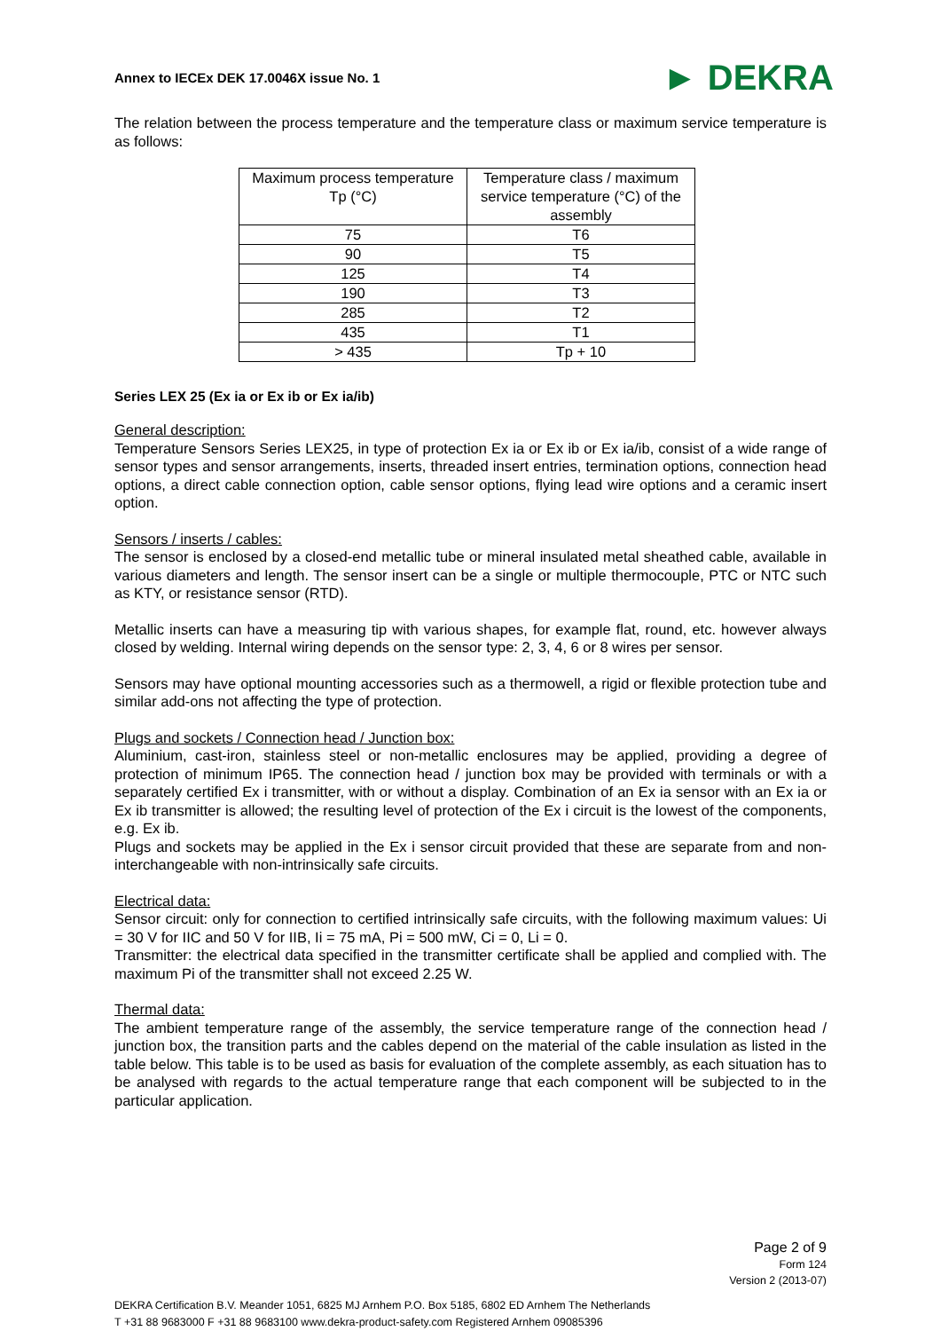Annex to IECEx DEK 17.0046X issue No. 1 ► DEKRA
The relation between the process temperature and the temperature class or maximum service temperature is as follows:
| Maximum process temperature Tp (°C) | Temperature class / maximum service temperature (°C) of the assembly |
| --- | --- |
| 75 | T6 |
| 90 | T5 |
| 125 | T4 |
| 190 | T3 |
| 285 | T2 |
| 435 | T1 |
| > 435 | Tp + 10 |
Series LEX 25 (Ex ia or Ex ib or Ex ia/ib)
General description:
Temperature Sensors Series LEX25, in type of protection Ex ia or Ex ib or Ex ia/ib, consist of a wide range of sensor types and sensor arrangements, inserts, threaded insert entries, termination options, connection head options, a direct cable connection option, cable sensor options, flying lead wire options and a ceramic insert option.
Sensors / inserts / cables:
The sensor is enclosed by a closed-end metallic tube or mineral insulated metal sheathed cable, available in various diameters and length. The sensor insert can be a single or multiple thermocouple, PTC or NTC such as KTY, or resistance sensor (RTD).
Metallic inserts can have a measuring tip with various shapes, for example flat, round, etc. however always closed by welding. Internal wiring depends on the sensor type: 2, 3, 4, 6 or 8 wires per sensor.
Sensors may have optional mounting accessories such as a thermowell, a rigid or flexible protection tube and similar add-ons not affecting the type of protection.
Plugs and sockets / Connection head / Junction box:
Aluminium, cast-iron, stainless steel or non-metallic enclosures may be applied, providing a degree of protection of minimum IP65. The connection head / junction box may be provided with terminals or with a separately certified Ex i transmitter, with or without a display. Combination of an Ex ia sensor with an Ex ia or Ex ib transmitter is allowed; the resulting level of protection of the Ex i circuit is the lowest of the components, e.g. Ex ib.
Plugs and sockets may be applied in the Ex i sensor circuit provided that these are separate from and non-interchangeable with non-intrinsically safe circuits.
Electrical data:
Sensor circuit: only for connection to certified intrinsically safe circuits, with the following maximum values: Ui = 30 V for IIC and 50 V for IIB, Ii = 75 mA, Pi = 500 mW, Ci = 0, Li = 0.
Transmitter: the electrical data specified in the transmitter certificate shall be applied and complied with. The maximum Pi of the transmitter shall not exceed 2.25 W.
Thermal data:
The ambient temperature range of the assembly, the service temperature range of the connection head / junction box, the transition parts and the cables depend on the material of the cable insulation as listed in the table below. This table is to be used as basis for evaluation of the complete assembly, as each situation has to be analysed with regards to the actual temperature range that each component will be subjected to in the particular application.
Page 2 of 9
Form 124
Version 2 (2013-07)
DEKRA Certification B.V. Meander 1051, 6825 MJ Arnhem P.O. Box 5185, 6802 ED Arnhem The Netherlands
T +31 88 9683000 F +31 88 9683100 www.dekra-product-safety.com Registered Arnhem 09085396